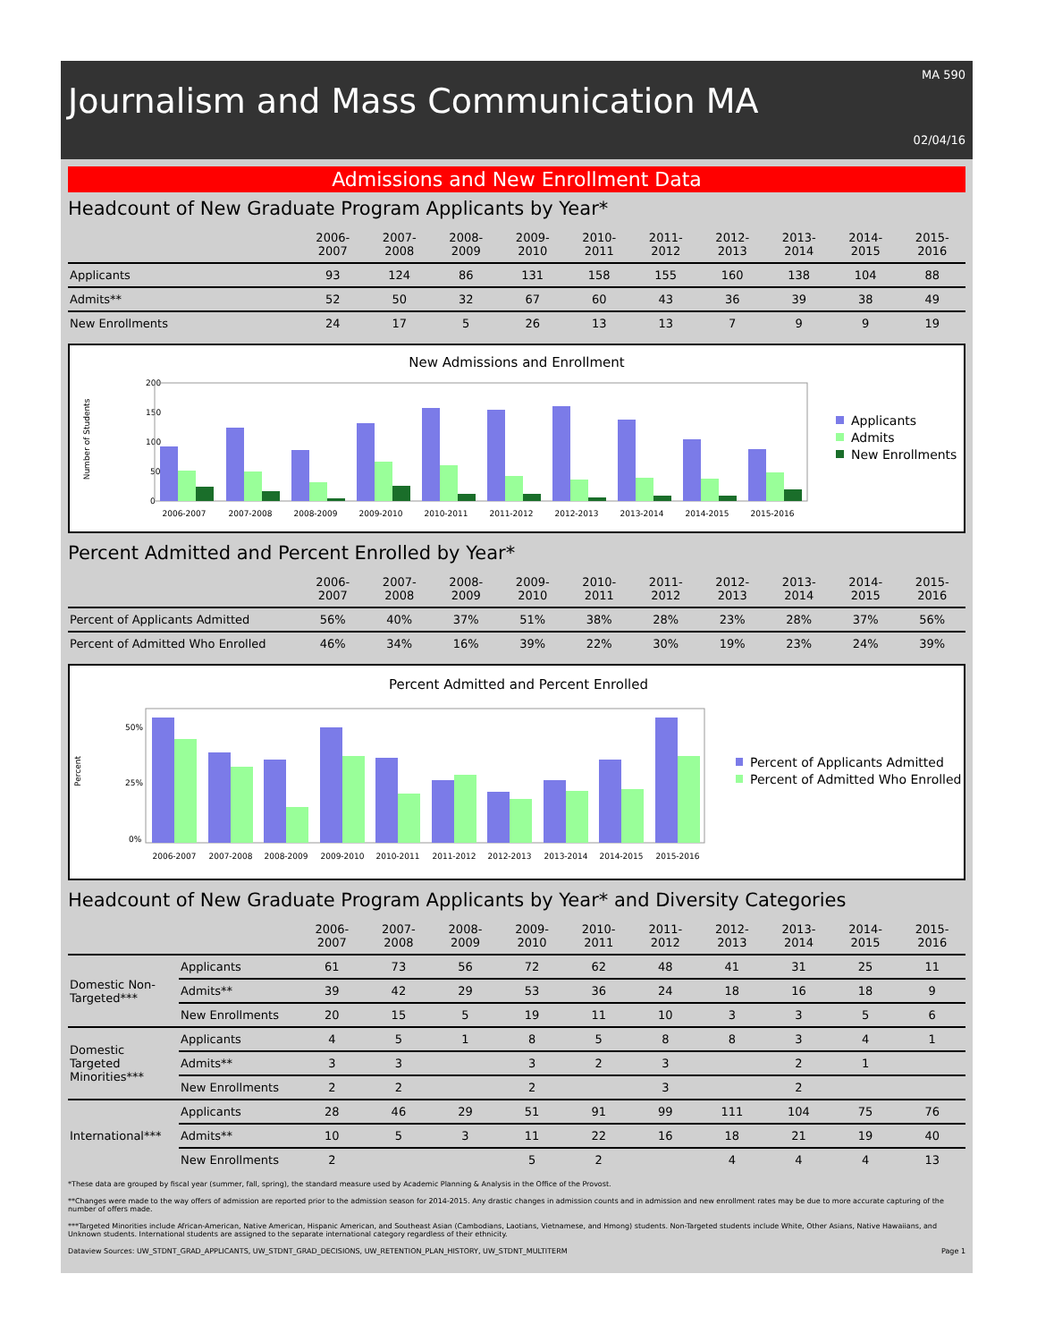MA 590
Journalism and Mass Communication MA
02/04/16
Admissions and New Enrollment Data
Headcount of New Graduate Program Applicants by Year*
| | 2006-2007 | 2007-2008 | 2008-2009 | 2009-2010 | 2010-2011 | 2011-2012 | 2012-2013 | 2013-2014 | 2014-2015 | 2015-2016 |
| --- | --- | --- | --- | --- | --- | --- | --- | --- | --- | --- |
| Applicants | 93 | 124 | 86 | 131 | 158 | 155 | 160 | 138 | 104 | 88 |
| Admits** | 52 | 50 | 32 | 67 | 60 | 43 | 36 | 39 | 38 | 49 |
| New Enrollments | 24 | 17 | 5 | 26 | 13 | 13 | 7 | 9 | 9 | 19 |
New Admissions and Enrollment
Number of Students
200
150
100
50
0
2006-2007
2007-2008
2008-2009
2009-2010
2010-2011
2011-2012
2012-2013
2013-2014
2014-2015
2015-2016
Applicants
Admits
New Enrollments
Percent Admitted and Percent Enrolled by Year*
| | 2006-2007 | 2007-2008 | 2008-2009 | 2009-2010 | 2010-2011 | 2011-2012 | 2012-2013 | 2013-2014 | 2014-2015 | 2015-2016 |
| --- | --- | --- | --- | --- | --- | --- | --- | --- | --- | --- |
| Percent of Applicants Admitted | 56% | 40% | 37% | 51% | 38% | 28% | 23% | 28% | 37% | 56% |
| Percent of Admitted Who Enrolled | 46% | 34% | 16% | 39% | 22% | 30% | 19% | 23% | 24% | 39% |
Percent Admitted and Percent Enrolled
Percent
50%
25%
0%
2006-2007
2007-2008
2008-2009
2009-2010
2010-2011
2011-2012
2012-2013
2013-2014
2014-2015
2015-2016
Percent of Applicants Admitted
Percent of Admitted Who Enrolled
Headcount of New Graduate Program Applicants by Year* and Diversity Categories
| | | 2006-2007 | 2007-2008 | 2008-2009 | 2009-2010 | 2010-2011 | 2011-2012 | 2012-2013 | 2013-2014 | 2014-2015 | 2015-2016 |
| --- | --- | --- | --- | --- | --- | --- | --- | --- | --- | --- | --- |
| Domestic Non-Targeted*** | Applicants | 61 | 73 | 56 | 72 | 62 | 48 | 41 | 31 | 25 | 11 |
| | Admits** | 39 | 42 | 29 | 53 | 36 | 24 | 18 | 16 | 18 | 9 |
| | New Enrollments | 20 | 15 | 5 | 19 | 11 | 10 | 3 | 3 | 5 | 6 |
| Domestic Targeted Minorities*** | Applicants | 4 | 5 | 1 | 8 | 5 | 8 | 8 | 3 | 4 | 1 |
| | Admits** | 3 | 3 | | 3 | 2 | 3 | | 2 | 1 | |
| | New Enrollments | 2 | 2 | | 2 | | 3 | | 2 | | |
| International*** | Applicants | 28 | 46 | 29 | 51 | 91 | 99 | 111 | 104 | 75 | 76 |
| | Admits** | 10 | 5 | 3 | 11 | 22 | 16 | 18 | 21 | 19 | 40 |
| | New Enrollments | 2 | | | 5 | 2 | | 4 | 4 | 4 | 13 |
*These data are grouped by fiscal year (summer, fall, spring), the standard measure used by Academic Planning & Analysis in the Office of the Provost.
**Changes were made to the way offers of admission are reported prior to the admission season for 2014-2015. Any drastic changes in admission counts and in admission and new enrollment rates may be due to more accurate capturing of the number of offers made.
***Targeted Minorities include African-American, Native American, Hispanic American, and Southeast Asian (Cambodians, Laotians, Vietnamese, and Hmong) students. Non-Targeted students include White, Other Asians, Native Hawaiians, and Unknown students. International students are assigned to the separate international category regardless of their ethnicity.
Dataview Sources: UW_STDNT_GRAD_APPLICANTS, UW_STDNT_GRAD_DECISIONS, UW_RETENTION_PLAN_HISTORY, UW_STDNT_MULTITERM Page 1